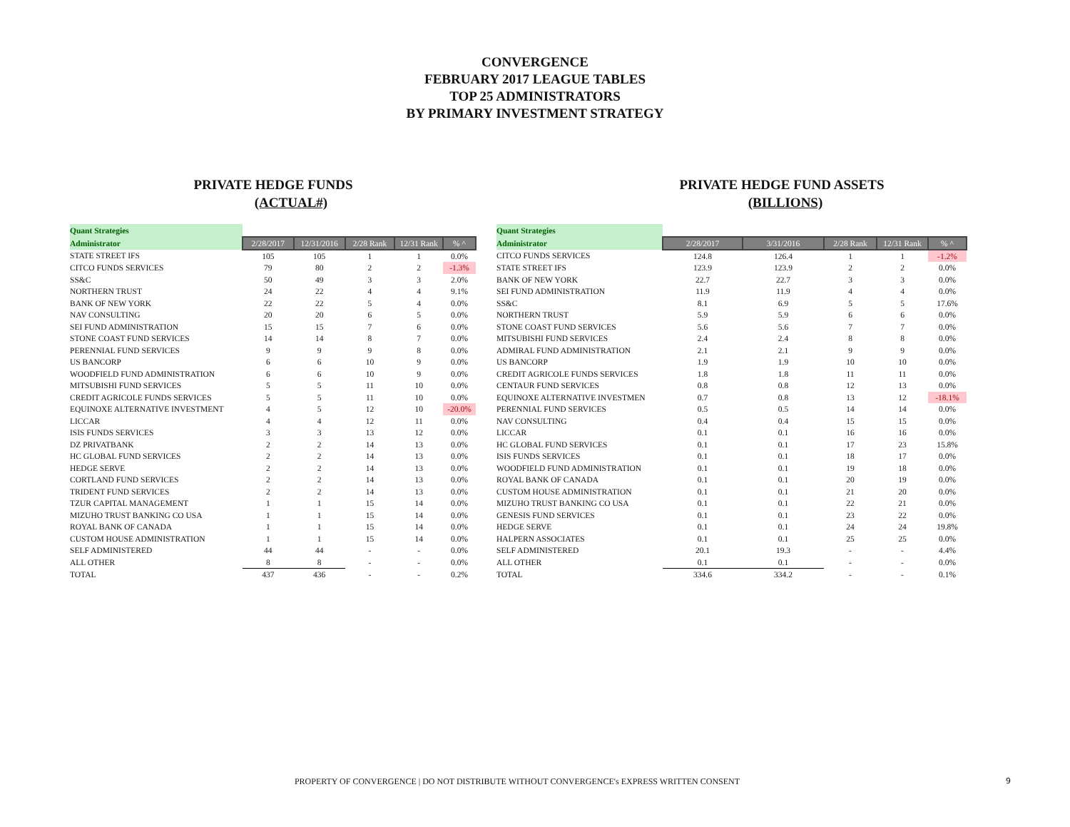CONVERGENCE
FEBRUARY 2017 LEAGUE TABLES
TOP 25 ADMINISTRATORS
BY PRIMARY INVESTMENT STRATEGY
PRIVATE HEDGE FUNDS
(ACTUAL#)
| Quant Strategies | | | | | |
| Administrator | 2/28/2017 | 12/31/2016 | 2/28 Rank | 12/31 Rank | % ^ |
| STATE STREET IFS | 105 | 105 | 1 | 1 | 0.0% |
| CITCO FUNDS SERVICES | 79 | 80 | 2 | 2 | -1.3% |
| SS&C | 50 | 49 | 3 | 3 | 2.0% |
| NORTHERN TRUST | 24 | 22 | 4 | 4 | 9.1% |
| BANK OF NEW YORK | 22 | 22 | 5 | 4 | 0.0% |
| NAV CONSULTING | 20 | 20 | 6 | 5 | 0.0% |
| SEI FUND ADMINISTRATION | 15 | 15 | 7 | 6 | 0.0% |
| STONE COAST FUND SERVICES | 14 | 14 | 8 | 7 | 0.0% |
| PERENNIAL FUND SERVICES | 9 | 9 | 9 | 8 | 0.0% |
| US BANCORP | 6 | 6 | 10 | 9 | 0.0% |
| WOODFIELD FUND ADMINISTRATION | 6 | 6 | 10 | 9 | 0.0% |
| MITSUBISHI FUND SERVICES | 5 | 5 | 11 | 10 | 0.0% |
| CREDIT AGRICOLE FUNDS SERVICES | 5 | 5 | 11 | 10 | 0.0% |
| EQUINOXE ALTERNATIVE INVESTMENT | 4 | 5 | 12 | 10 | -20.0% |
| LICCAR | 4 | 4 | 12 | 11 | 0.0% |
| ISIS FUNDS SERVICES | 3 | 3 | 13 | 12 | 0.0% |
| DZ PRIVATBANK | 2 | 2 | 14 | 13 | 0.0% |
| HC GLOBAL FUND SERVICES | 2 | 2 | 14 | 13 | 0.0% |
| HEDGE SERVE | 2 | 2 | 14 | 13 | 0.0% |
| CORTLAND FUND SERVICES | 2 | 2 | 14 | 13 | 0.0% |
| TRIDENT FUND SERVICES | 2 | 2 | 14 | 13 | 0.0% |
| TZUR CAPITAL MANAGEMENT | 1 | 1 | 15 | 14 | 0.0% |
| MIZUHO TRUST BANKING CO USA | 1 | 1 | 15 | 14 | 0.0% |
| ROYAL BANK OF CANADA | 1 | 1 | 15 | 14 | 0.0% |
| CUSTOM HOUSE ADMINISTRATION | 1 | 1 | 15 | 14 | 0.0% |
| SELF ADMINISTERED | 44 | 44 | - | - | 0.0% |
| ALL OTHER | 8 | 8 | - | - | 0.0% |
| TOTAL | 437 | 436 | - | - | 0.2% |
PRIVATE HEDGE FUND ASSETS
(BILLIONS)
| Quant Strategies | | | | | |
| Administrator | 2/28/2017 | 3/31/2016 | 2/28 Rank | 12/31 Rank | % ^ |
| CITCO FUNDS SERVICES | 124.8 | 126.4 | 1 | 1 | -1.2% |
| STATE STREET IFS | 123.9 | 123.9 | 2 | 2 | 0.0% |
| BANK OF NEW YORK | 22.7 | 22.7 | 3 | 3 | 0.0% |
| SEI FUND ADMINISTRATION | 11.9 | 11.9 | 4 | 4 | 0.0% |
| SS&C | 8.1 | 6.9 | 5 | 5 | 17.6% |
| NORTHERN TRUST | 5.9 | 5.9 | 6 | 6 | 0.0% |
| STONE COAST FUND SERVICES | 5.6 | 5.6 | 7 | 7 | 0.0% |
| MITSUBISHI FUND SERVICES | 2.4 | 2.4 | 8 | 8 | 0.0% |
| ADMIRAL FUND ADMINISTRATION | 2.1 | 2.1 | 9 | 9 | 0.0% |
| US BANCORP | 1.9 | 1.9 | 10 | 10 | 0.0% |
| CREDIT AGRICOLE FUNDS SERVICES | 1.8 | 1.8 | 11 | 11 | 0.0% |
| CENTAUR FUND SERVICES | 0.8 | 0.8 | 12 | 13 | 0.0% |
| EQUINOXE ALTERNATIVE INVESTMEN | 0.7 | 0.8 | 13 | 12 | -18.1% |
| PERENNIAL FUND SERVICES | 0.5 | 0.5 | 14 | 14 | 0.0% |
| NAV CONSULTING | 0.4 | 0.4 | 15 | 15 | 0.0% |
| LICCAR | 0.1 | 0.1 | 16 | 16 | 0.0% |
| HC GLOBAL FUND SERVICES | 0.1 | 0.1 | 17 | 23 | 15.8% |
| ISIS FUNDS SERVICES | 0.1 | 0.1 | 18 | 17 | 0.0% |
| WOODFIELD FUND ADMINISTRATION | 0.1 | 0.1 | 19 | 18 | 0.0% |
| ROYAL BANK OF CANADA | 0.1 | 0.1 | 20 | 19 | 0.0% |
| CUSTOM HOUSE ADMINISTRATION | 0.1 | 0.1 | 21 | 20 | 0.0% |
| MIZUHO TRUST BANKING CO USA | 0.1 | 0.1 | 22 | 21 | 0.0% |
| GENESIS FUND SERVICES | 0.1 | 0.1 | 23 | 22 | 0.0% |
| HEDGE SERVE | 0.1 | 0.1 | 24 | 24 | 19.8% |
| HALPERN ASSOCIATES | 0.1 | 0.1 | 25 | 25 | 0.0% |
| SELF ADMINISTERED | 20.1 | 19.3 | - | - | 4.4% |
| ALL OTHER | 0.1 | 0.1 | - | - | 0.0% |
| TOTAL | 334.6 | 334.2 | - | - | 0.1% |
PROPERTY OF CONVERGENCE | DO NOT DISTRIBUTE WITHOUT CONVERGENCE's EXPRESS WRITTEN CONSENT 9